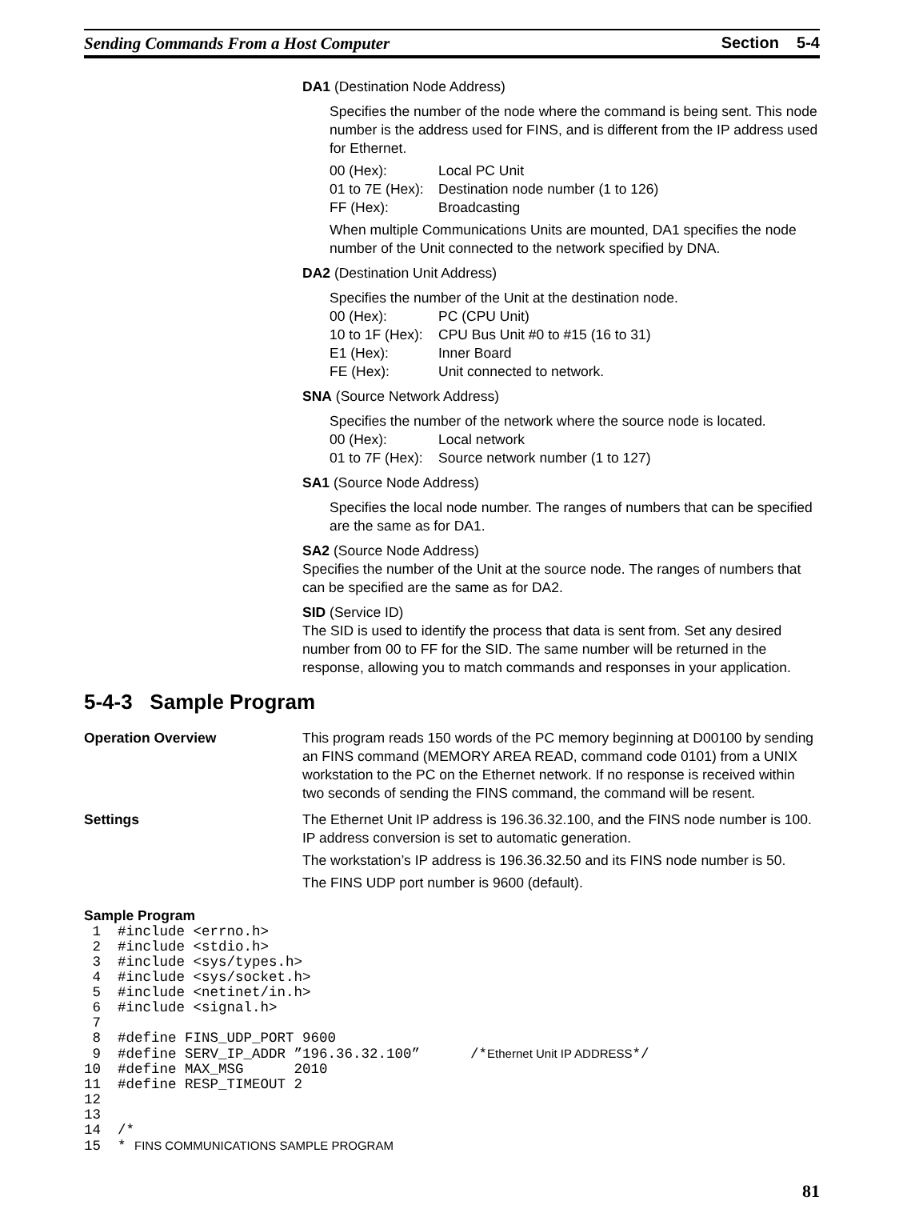Sending Commands From a Host Computer Section 5-4
DA1 (Destination Node Address)
Specifies the number of the node where the command is being sent. This node number is the address used for FINS, and is different from the IP address used for Ethernet.
00 (Hex): Local PC Unit 01 to 7E (Hex): Destination node number (1 to 126) FF (Hex): Broadcasting
When multiple Communications Units are mounted, DA1 specifies the node number of the Unit connected to the network specified by DNA.
DA2 (Destination Unit Address)
Specifies the number of the Unit at the destination node.
00 (Hex): PC (CPU Unit) 10 to 1F (Hex): CPU Bus Unit #0 to #15 (16 to 31) E1 (Hex): Inner Board FE (Hex): Unit connected to network.
SNA (Source Network Address)
Specifies the number of the network where the source node is located.
00 (Hex): Local network 01 to 7F (Hex): Source network number (1 to 127)
SA1 (Source Node Address)
Specifies the local node number. The ranges of numbers that can be specified are the same as for DA1.
SA2 (Source Node Address)
Specifies the number of the Unit at the source node. The ranges of numbers that can be specified are the same as for DA2.
SID (Service ID)
The SID is used to identify the process that data is sent from. Set any desired number from 00 to FF for the SID. The same number will be returned in the response, allowing you to match commands and responses in your application.
5-4-3 Sample Program
Operation Overview This program reads 150 words of the PC memory beginning at D00100 by sending an FINS command (MEMORY AREA READ, command code 0101) from a UNIX workstation to the PC on the Ethernet network. If no response is received within two seconds of sending the FINS command, the command will be resent.
Settings The Ethernet Unit IP address is 196.36.32.100, and the FINS node number is 100. IP address conversion is set to automatic generation.
The workstation’s IP address is 196.36.32.50 and its FINS node number is 50.
The FINS UDP port number is 9600 (default).
Sample Program
 1  #include <errno.h>
 2  #include <stdio.h>
 3  #include <sys/types.h>
 4  #include <sys/socket.h>
 5  #include <netinet/in.h>
 6  #include <signal.h>
 7
 8  #define FINS_UDP_PORT 9600
 9  #define SERV_IP_ADDR ”196.36.32.100”      /*Ethernet Unit IP ADDRESS*/
10  #define MAX_MSG      2010
11  #define RESP_TIMEOUT 2
12
13
14  /*
15  * FINS COMMUNICATIONS SAMPLE PROGRAM
81